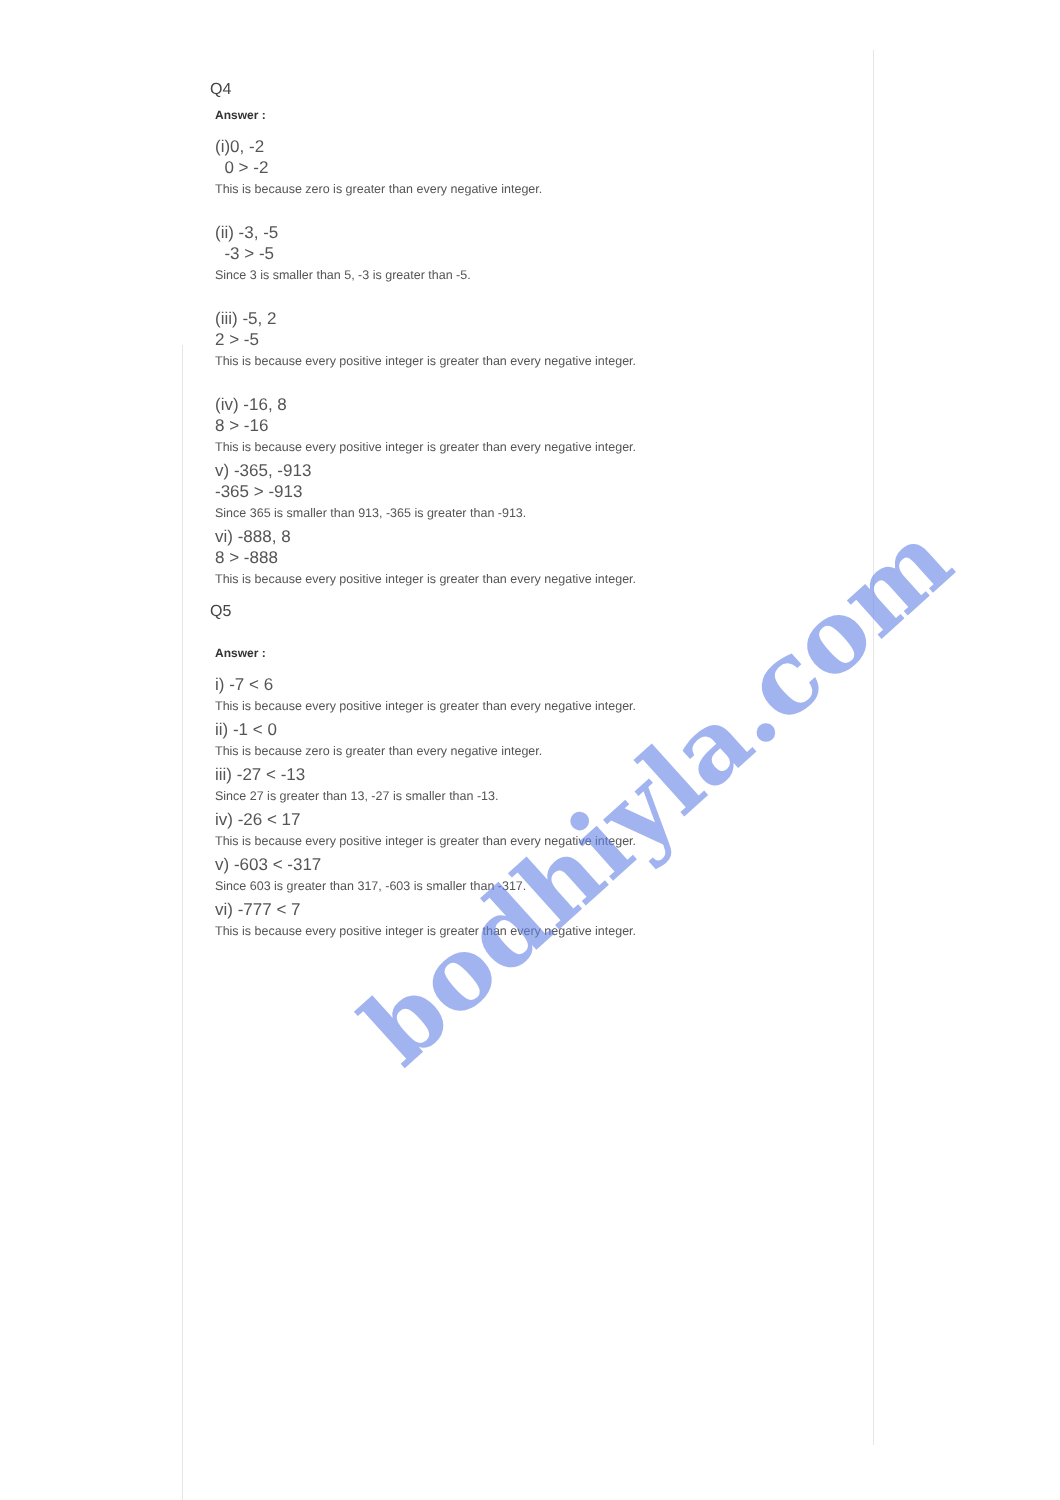Q4
Answer :
(i)0, -2
0 > -2
This is because zero is greater than every negative integer.
(ii) -3, -5
-3 > -5
Since 3 is smaller than 5, -3 is greater than -5.
(iii) -5, 2
2 > -5
This is because every positive integer is greater than every negative integer.
(iv) -16, 8
8 > -16
This is because every positive integer is greater than every negative integer.
v) -365, -913
-365 > -913
Since 365 is smaller than 913, -365 is greater than -913.
vi) -888, 8
8 > -888
This is because every positive integer is greater than every negative integer.
Q5
Answer :
i) -7 < 6
This is because every positive integer is greater than every negative integer.
ii) -1 < 0
This is because zero is greater than every negative integer.
iii) -27 < -13
Since 27 is greater than 13, -27 is smaller than -13.
iv) -26 < 17
This is because every positive integer is greater than every negative integer.
v) -603 < -317
Since 603 is greater than 317, -603 is smaller than -317.
vi) -777 < 7
This is because every positive integer is greater than every negative integer.
bodhiyla.com